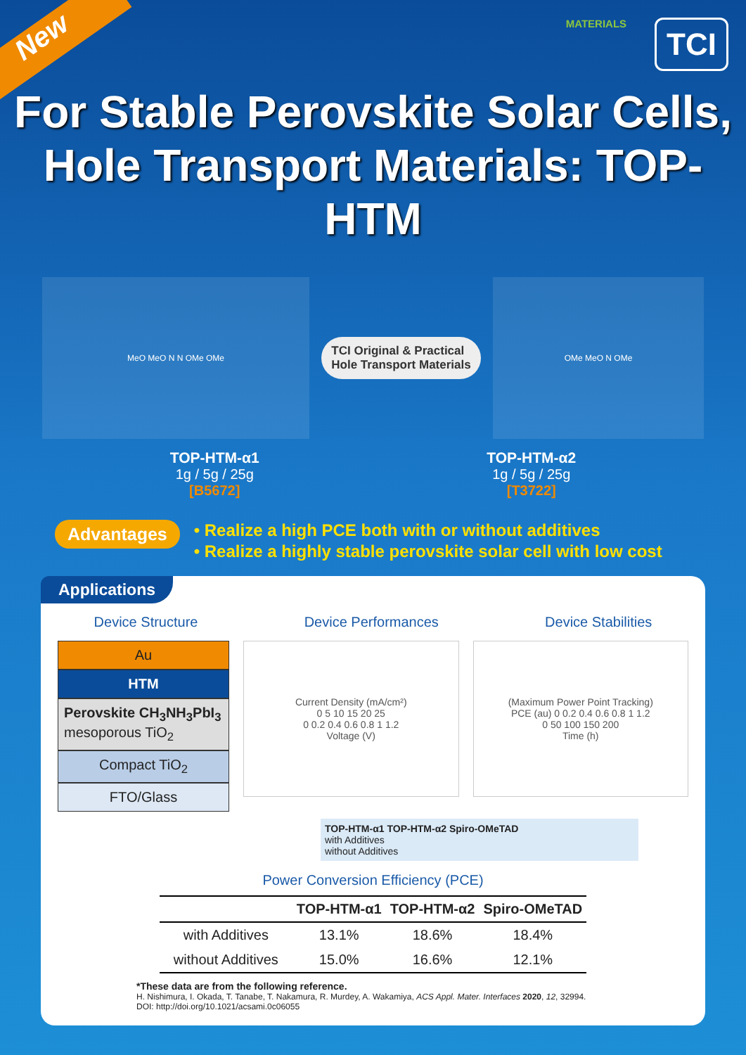New
MATERIALS TCI
For Stable Perovskite Solar Cells,
Hole Transport Materials: TOP-HTM
MeO MeO N N OMe OMe
TCI Original & Practical
Hole Transport Materials
OMe MeO N OMe
TOP-HTM-α1
1g / 5g / 25g
[B5672]
TOP-HTM-α2
1g / 5g / 25g
[T3722]
Advantages
• Realize a high PCE both with or without additives
• Realize a highly stable perovskite solar cell with low cost
Applications
Device Structure Device Performances Device Stabilities
Au
HTM
Perovskite CH<sub>3</sub>NH<sub>3</sub>PbI<sub>3</sub>
mesoporous TiO<sub>2</sub>
Compact TiO<sub>2</sub>
FTO/Glass
Current Density (mA/cm²)
0 5 10 15 20 25
0 0.2 0.4 0.6 0.8 1 1.2
Voltage (V)
(Maximum Power Point Tracking)
PCE (au) 0 0.2 0.4 0.6 0.8 1 1.2
0 50 100 150 200
Time (h)
TOP-HTM-α1 TOP-HTM-α2 Spiro-OMeTAD
with Additives
without Additives
Power Conversion Efficiency (PCE)
| | TOP-HTM-α1 | TOP-HTM-α2 | Spiro-OMeTAD |
| --- | --- | --- | --- |
| with Additives | 13.1% | 18.6% | 18.4% |
| without Additives | 15.0% | 16.6% | 12.1% |
*These data are from the following reference.
H. Nishimura, I. Okada, T. Tanabe, T. Nakamura, R. Murdey, A. Wakamiya, ACS Appl. Mater. Interfaces 2020, 12, 32994.
DOI: http://doi.org/10.1021/acsami.0c06055